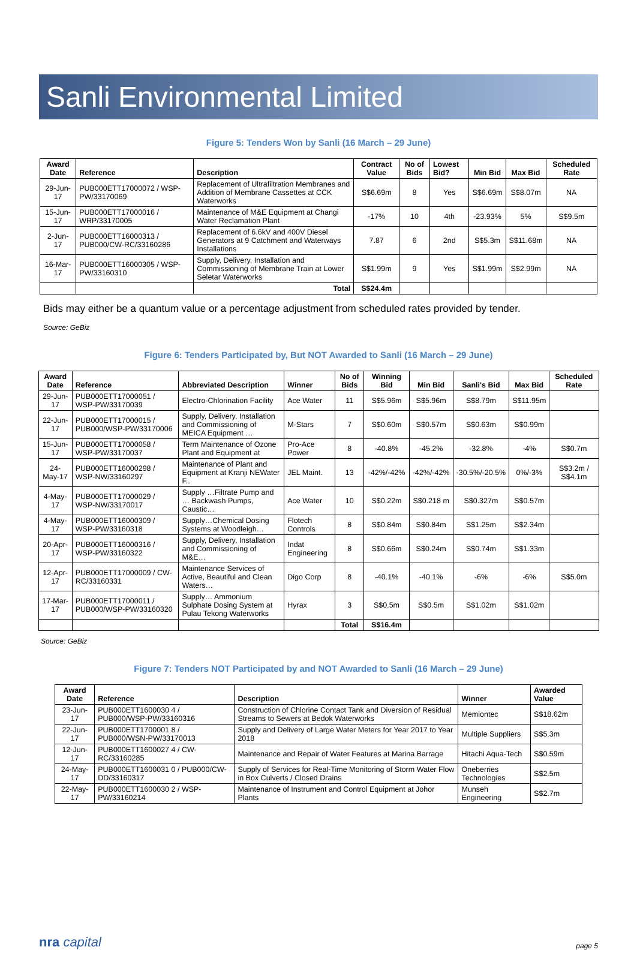Sanli Environmental Limited
Figure 5: Tenders Won by Sanli (16 March – 29 June)
| Award Date | Reference | Description | Contract Value | No of Bids | Lowest Bid? | Min Bid | Max Bid | Scheduled Rate |
| --- | --- | --- | --- | --- | --- | --- | --- | --- |
| 29-Jun-17 | PUB000ETT17000072 / WSP-PW/33170069 | Replacement of Ultrafiltration Membranes and Addition of Membrane Cassettes at CCK Waterworks | S$6.69m | 8 | Yes | S$6.69m | S$8.07m | NA |
| 15-Jun-17 | PUB000ETT17000016 / WRP/33170005 | Maintenance of M&E Equipment at Changi Water Reclamation Plant | -17% | 10 | 4th | -23.93% | 5% | S$9.5m |
| 2-Jun-17 | PUB000ETT16000313 / PUB000/CW-RC/33160286 | Replacement of 6.6kV and 400V Diesel Generators at 9 Catchment and Waterways Installations | 7.87 | 6 | 2nd | S$5.3m | S$11.68m | NA |
| 16-Mar-17 | PUB000ETT16000305 / WSP-PW/33160310 | Supply, Delivery, Installation and Commissioning of Membrane Train at Lower Seletar Waterworks | S$1.99m | 9 | Yes | S$1.99m | S$2.99m | NA |
| | | Total | S$24.4m | | | | | |
Bids may either be a quantum value or a percentage adjustment from scheduled rates provided by tender.
Source: GeBiz
Figure 6: Tenders Participated by, But NOT Awarded to Sanli (16 March – 29 June)
| Award Date | Reference | Abbreviated Description | Winner | No of Bids | Winning Bid | Min Bid | Sanli's Bid | Max Bid | Scheduled Rate |
| --- | --- | --- | --- | --- | --- | --- | --- | --- | --- |
| 29-Jun-17 | PUB000ETT17000051 / WSP-PW/33170039 | Electro-Chlorination Facility | Ace Water | 11 | S$5.96m | S$5.96m | S$8.79m | S$11.95m | |
| 22-Jun-17 | PUB000ETT17000015 / PUB000/WSP-PW/33170006 | Supply, Delivery, Installation and Commissioning of MEICA Equipment … | M-Stars | 7 | S$0.60m | S$0.57m | S$0.63m | S$0.99m | |
| 15-Jun-17 | PUB000ETT17000058 / WSP-PW/33170037 | Term Maintenance of Ozone Plant and Equipment at | Pro-Ace Power | 8 | -40.8% | -45.2% | -32.8% | -4% | S$0.7m |
| 24-May-17 | PUB000ETT16000298 / WSP-NW/33160297 | Maintenance of Plant and Equipment at Kranji NEWater F.. | JEL Maint. | 13 | -42%/-42% | -42%/-42% | -30.5%/-20.5% | 0%/-3% | S$3.2m / S$4.1m |
| 4-May-17 | PUB000ETT17000029 / WSP-NW/33170017 | Supply …Filtrate Pump and … Backwash Pumps, Caustic… | Ace Water | 10 | S$0.22m | S$0.218 m | S$0.327m | S$0.57m | |
| 4-May-17 | PUB000ETT16000309 / WSP-PW/33160318 | Supply…Chemical Dosing Systems at Woodleigh… | Flotech Controls | 8 | S$0.84m | S$0.84m | S$1.25m | S$2.34m | |
| 20-Apr-17 | PUB000ETT16000316 / WSP-PW/33160322 | Supply, Delivery, Installation and Commissioning of M&E… | Indat Engineering | 8 | S$0.66m | S$0.24m | S$0.74m | S$1.33m | |
| 12-Apr-17 | PUB000ETT17000009 / CW-RC/33160331 | Maintenance Services of Active, Beautiful and Clean Waters… | Digo Corp | 8 | -40.1% | -40.1% | -6% | -6% | S$5.0m |
| 17-Mar-17 | PUB000ETT17000011 / PUB000/WSP-PW/33160320 | Supply… Ammonium Sulphate Dosing System at Pulau Tekong Waterworks | Hyrax | 3 | S$0.5m | S$0.5m | S$1.02m | S$1.02m | |
| | | | | Total | S$16.4m | | | | |
Source: GeBiz
Figure 7: Tenders NOT Participated by and NOT Awarded to Sanli (16 March – 29 June)
| Award Date | Reference | Description | Winner | Awarded Value |
| --- | --- | --- | --- | --- |
| 23-Jun-17 | PUB000ETT1600030 4 / PUB000/WSP-PW/33160316 | Construction of Chlorine Contact Tank and Diversion of Residual Streams to Sewers at Bedok Waterworks | Memiontec | S$18.62m |
| 22-Jun-17 | PUB000ETT1700001 8 / PUB000/WSN-PW/33170013 | Supply and Delivery of Large Water Meters for Year 2017 to Year 2018 | Multiple Suppliers | S$5.3m |
| 12-Jun-17 | PUB000ETT1600027 4 / CW-RC/33160285 | Maintenance and Repair of Water Features at Marina Barrage | Hitachi Aqua-Tech | S$0.59m |
| 24-May-17 | PUB000ETT1600031 0 / PUB000/CW-DD/33160317 | Supply of Services for Real-Time Monitoring of Storm Water Flow in Box Culverts / Closed Drains | Oneberries Technologies | S$2.5m |
| 22-May-17 | PUB000ETT1600030 2 / WSP-PW/33160214 | Maintenance of Instrument and Control Equipment at Johor Plants | Munseh Engineering | S$2.7m |
nra capital page 5